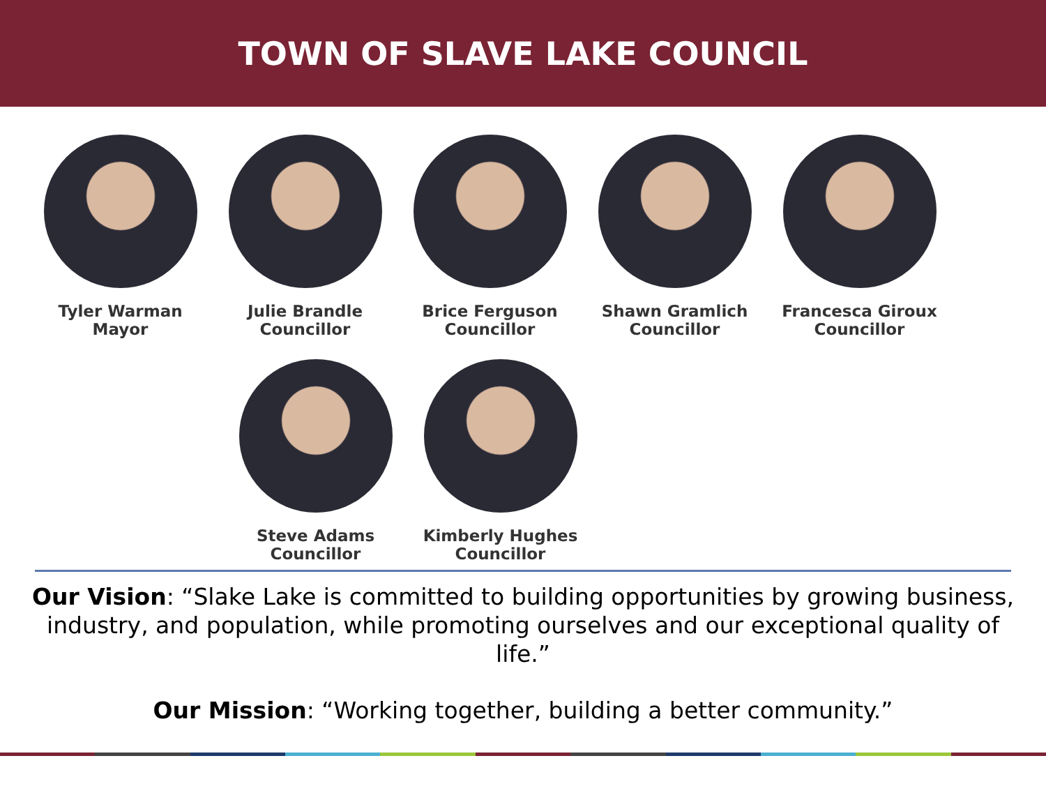TOWN OF SLAVE LAKE COUNCIL
Tyler Warman
Mayor
Julie Brandle
Councillor
Brice Ferguson
Councillor
Shawn Gramlich
Councillor
Francesca Giroux
Councillor
Steve Adams
Councillor
Kimberly Hughes
Councillor
Our Vision: “Slake Lake is committed to building opportunities by growing business, industry, and population, while promoting ourselves and our exceptional quality of life.”
Our Mission: “Working together, building a better community.”